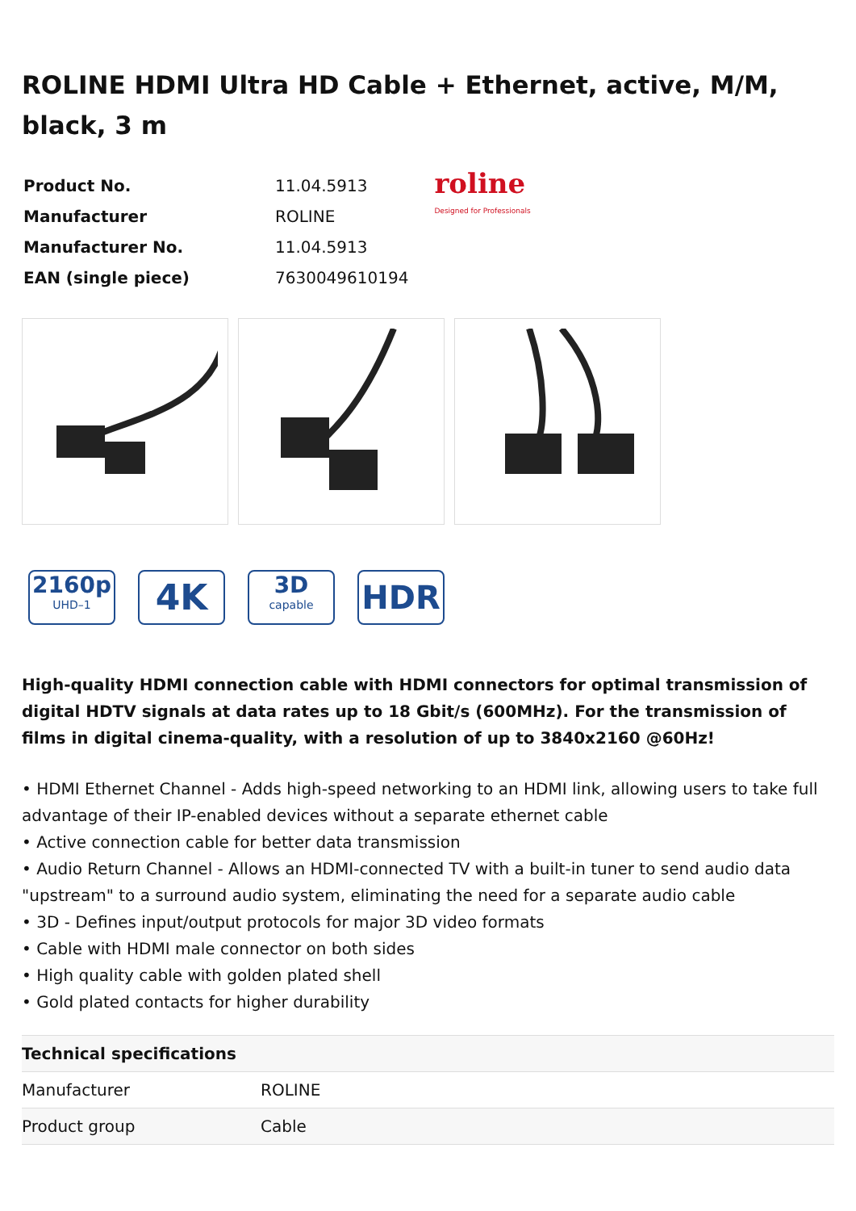ROLINE HDMI Ultra HD Cable + Ethernet, active, M/M, black, 3 m
| Product No. | 11.04.5913 |
| Manufacturer | ROLINE |
| Manufacturer No. | 11.04.5913 |
| EAN (single piece) | 7630049610194 |
roline
Designed for Professionals
2160p
UHD–1
4K
3D
capable
HDR
High-quality HDMI connection cable with HDMI connectors for optimal transmission of digital HDTV signals at data rates up to 18 Gbit/s (600MHz). For the transmission of films in digital cinema-quality, with a resolution of up to 3840x2160 @60Hz!
• HDMI Ethernet Channel - Adds high-speed networking to an HDMI link, allowing users to take full advantage of their IP-enabled devices without a separate ethernet cable
• Active connection cable for better data transmission
• Audio Return Channel - Allows an HDMI-connected TV with a built-in tuner to send audio data "upstream" to a surround audio system, eliminating the need for a separate audio cable
• 3D - Defines input/output protocols for major 3D video formats
• Cable with HDMI male connector on both sides
• High quality cable with golden plated shell
• Gold plated contacts for higher durability
| Technical specifications | |
| --- | --- |
| Manufacturer | ROLINE |
| Product group | Cable |